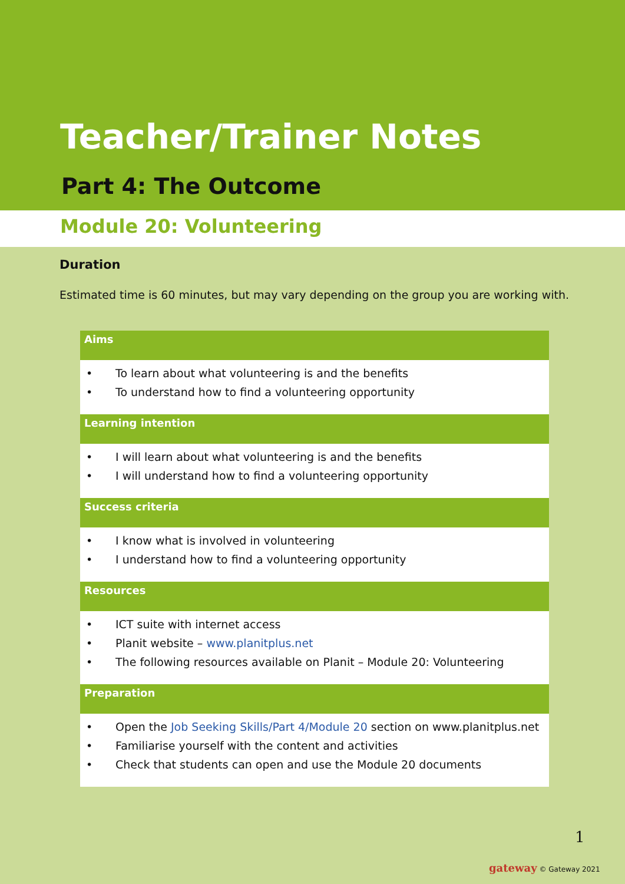Teacher/Trainer Notes
Part 4: The Outcome
Module 20: Volunteering
Duration
Estimated time is 60 minutes, but may vary depending on the group you are working with.
| Aims |
| --- |
| • To learn about what volunteering is and the benefits • To understand how to find a volunteering opportunity |
| Learning intention |
| • I will learn about what volunteering is and the benefits • I will understand how to find a volunteering opportunity |
| Success criteria |
| • I know what is involved in volunteering • I understand how to find a volunteering opportunity |
| Resources |
| • ICT suite with internet access • Planit website – www.planitplus.net • The following resources available on Planit – Module 20: Volunteering |
| Preparation |
| • Open the Job Seeking Skills/Part 4/Module 20 section on www.planitplus.net • Familiarise yourself with the content and activities • Check that students can open and use the Module 20 documents |
1
gateway © Gateway 2021